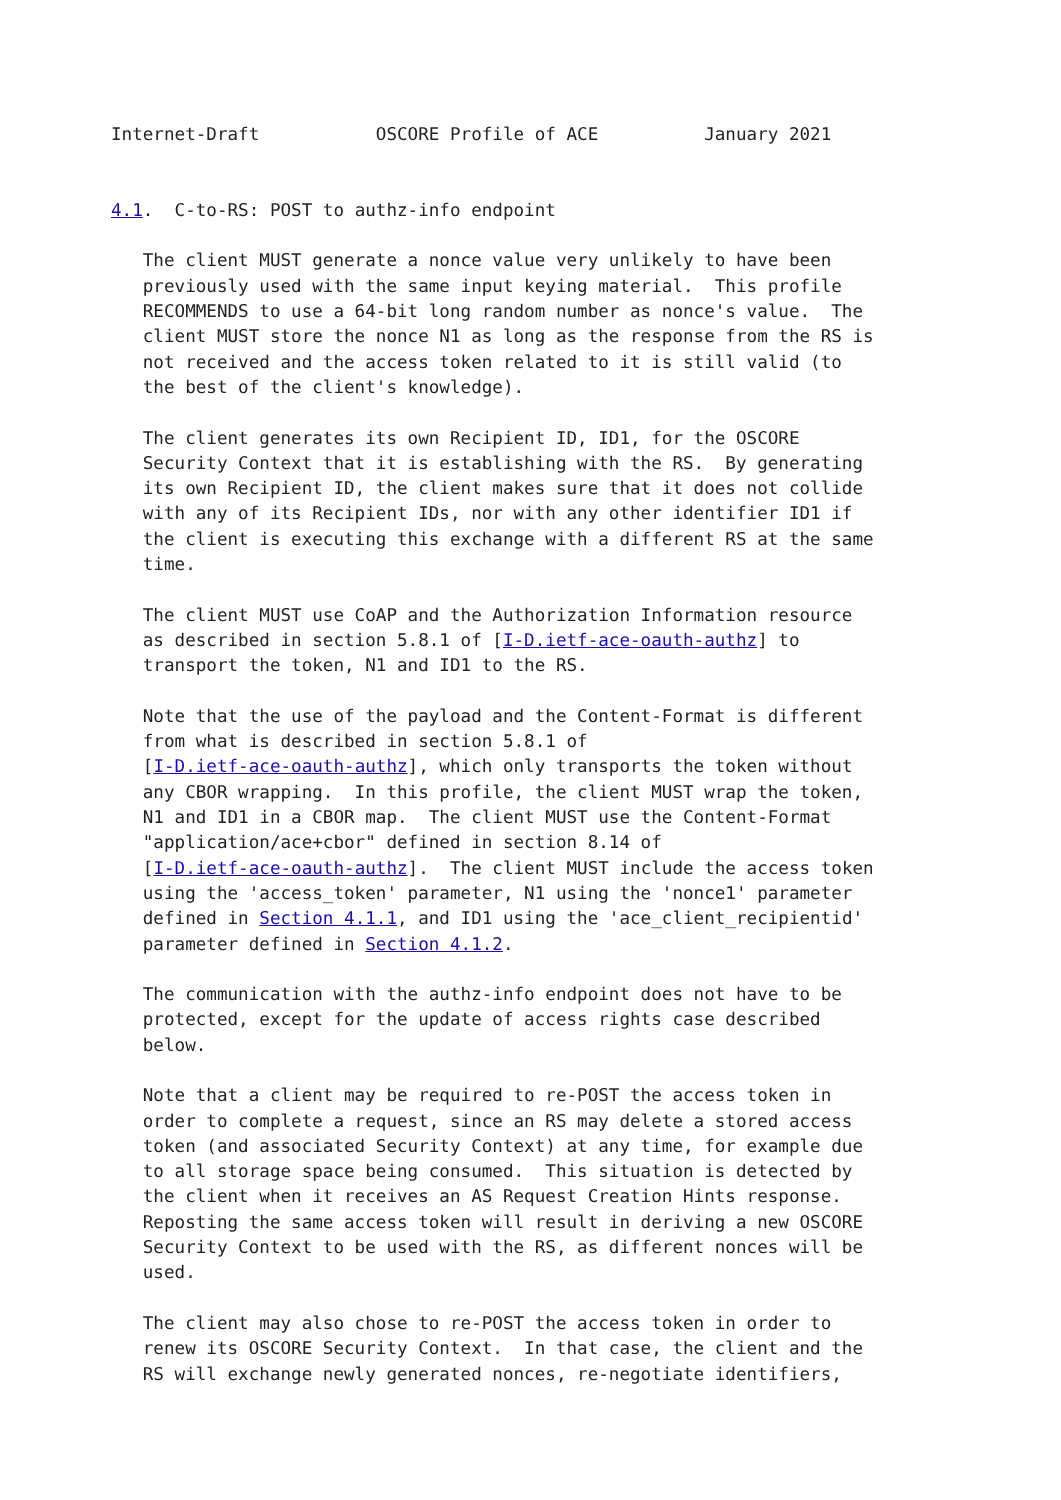Internet-Draft           OSCORE Profile of ACE          January 2021


4.1.  C-to-RS: POST to authz-info endpoint

   The client MUST generate a nonce value very unlikely to have been
   previously used with the same input keying material.  This profile
   RECOMMENDS to use a 64-bit long random number as nonce's value.  The
   client MUST store the nonce N1 as long as the response from the RS is
   not received and the access token related to it is still valid (to
   the best of the client's knowledge).

   The client generates its own Recipient ID, ID1, for the OSCORE
   Security Context that it is establishing with the RS.  By generating
   its own Recipient ID, the client makes sure that it does not collide
   with any of its Recipient IDs, nor with any other identifier ID1 if
   the client is executing this exchange with a different RS at the same
   time.

   The client MUST use CoAP and the Authorization Information resource
   as described in section 5.8.1 of [I-D.ietf-ace-oauth-authz] to
   transport the token, N1 and ID1 to the RS.

   Note that the use of the payload and the Content-Format is different
   from what is described in section 5.8.1 of
   [I-D.ietf-ace-oauth-authz], which only transports the token without
   any CBOR wrapping.  In this profile, the client MUST wrap the token,
   N1 and ID1 in a CBOR map.  The client MUST use the Content-Format
   "application/ace+cbor" defined in section 8.14 of
   [I-D.ietf-ace-oauth-authz].  The client MUST include the access token
   using the 'access_token' parameter, N1 using the 'nonce1' parameter
   defined in Section 4.1.1, and ID1 using the 'ace_client_recipientid'
   parameter defined in Section 4.1.2.

   The communication with the authz-info endpoint does not have to be
   protected, except for the update of access rights case described
   below.

   Note that a client may be required to re-POST the access token in
   order to complete a request, since an RS may delete a stored access
   token (and associated Security Context) at any time, for example due
   to all storage space being consumed.  This situation is detected by
   the client when it receives an AS Request Creation Hints response.
   Reposting the same access token will result in deriving a new OSCORE
   Security Context to be used with the RS, as different nonces will be
   used.

   The client may also chose to re-POST the access token in order to
   renew its OSCORE Security Context.  In that case, the client and the
   RS will exchange newly generated nonces, re-negotiate identifiers,